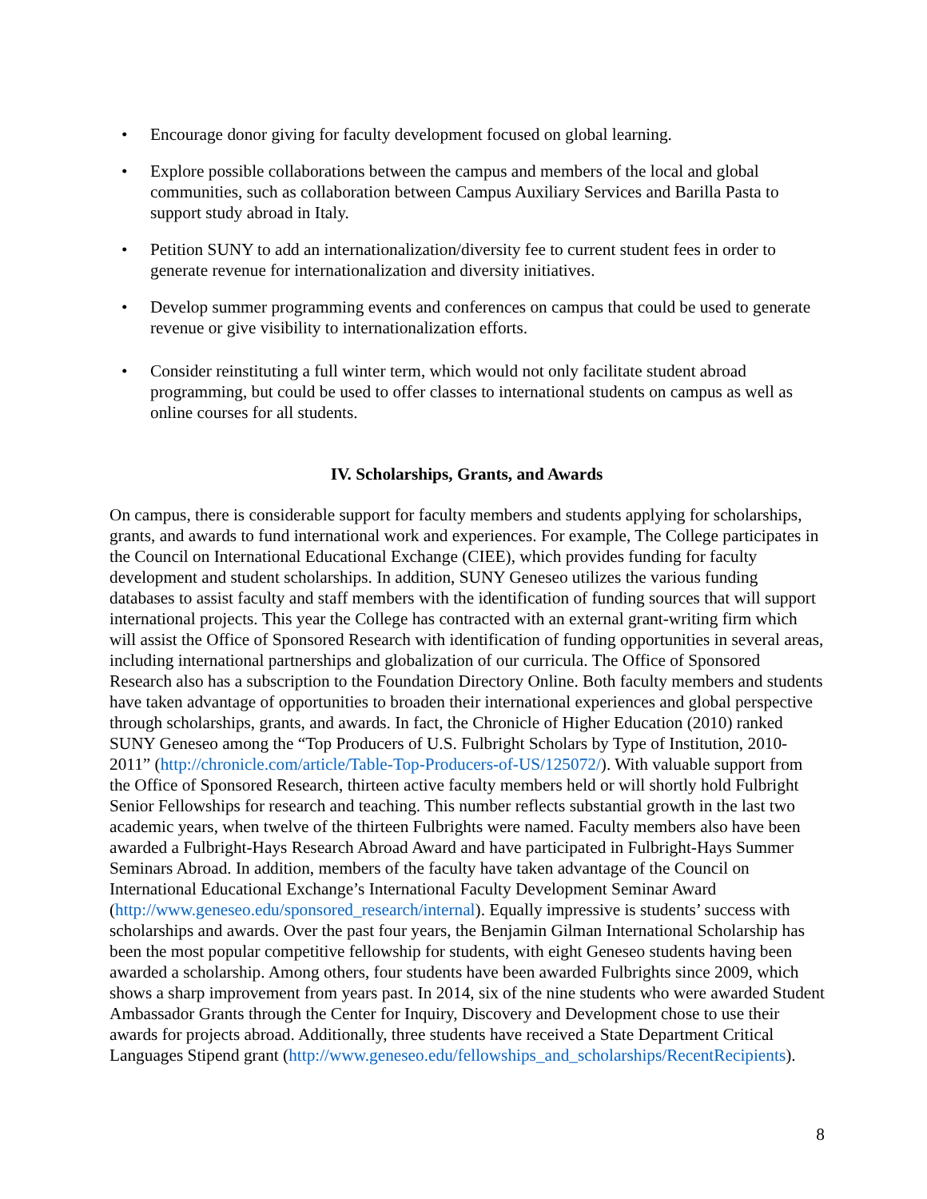• Encourage donor giving for faculty development focused on global learning.
• Explore possible collaborations between the campus and members of the local and global communities, such as collaboration between Campus Auxiliary Services and Barilla Pasta to support study abroad in Italy.
• Petition SUNY to add an internationalization/diversity fee to current student fees in order to generate revenue for internationalization and diversity initiatives.
• Develop summer programming events and conferences on campus that could be used to generate revenue or give visibility to internationalization efforts.
• Consider reinstituting a full winter term, which would not only facilitate student abroad programming, but could be used to offer classes to international students on campus as well as online courses for all students.
IV. Scholarships, Grants, and Awards
On campus, there is considerable support for faculty members and students applying for scholarships, grants, and awards to fund international work and experiences. For example, The College participates in the Council on International Educational Exchange (CIEE), which provides funding for faculty development and student scholarships. In addition, SUNY Geneseo utilizes the various funding databases to assist faculty and staff members with the identification of funding sources that will support international projects. This year the College has contracted with an external grant-writing firm which will assist the Office of Sponsored Research with identification of funding opportunities in several areas, including international partnerships and globalization of our curricula. The Office of Sponsored Research also has a subscription to the Foundation Directory Online. Both faculty members and students have taken advantage of opportunities to broaden their international experiences and global perspective through scholarships, grants, and awards. In fact, the Chronicle of Higher Education (2010) ranked SUNY Geneseo among the “Top Producers of U.S. Fulbright Scholars by Type of Institution, 2010-2011” (http://chronicle.com/article/Table-Top-Producers-of-US/125072/). With valuable support from the Office of Sponsored Research, thirteen active faculty members held or will shortly hold Fulbright Senior Fellowships for research and teaching. This number reflects substantial growth in the last two academic years, when twelve of the thirteen Fulbrights were named. Faculty members also have been awarded a Fulbright-Hays Research Abroad Award and have participated in Fulbright-Hays Summer Seminars Abroad. In addition, members of the faculty have taken advantage of the Council on International Educational Exchange’s International Faculty Development Seminar Award (http://www.geneseo.edu/sponsored_research/internal). Equally impressive is students’ success with scholarships and awards. Over the past four years, the Benjamin Gilman International Scholarship has been the most popular competitive fellowship for students, with eight Geneseo students having been awarded a scholarship. Among others, four students have been awarded Fulbrights since 2009, which shows a sharp improvement from years past. In 2014, six of the nine students who were awarded Student Ambassador Grants through the Center for Inquiry, Discovery and Development chose to use their awards for projects abroad. Additionally, three students have received a State Department Critical Languages Stipend grant (http://www.geneseo.edu/fellowships_and_scholarships/RecentRecipients).
8